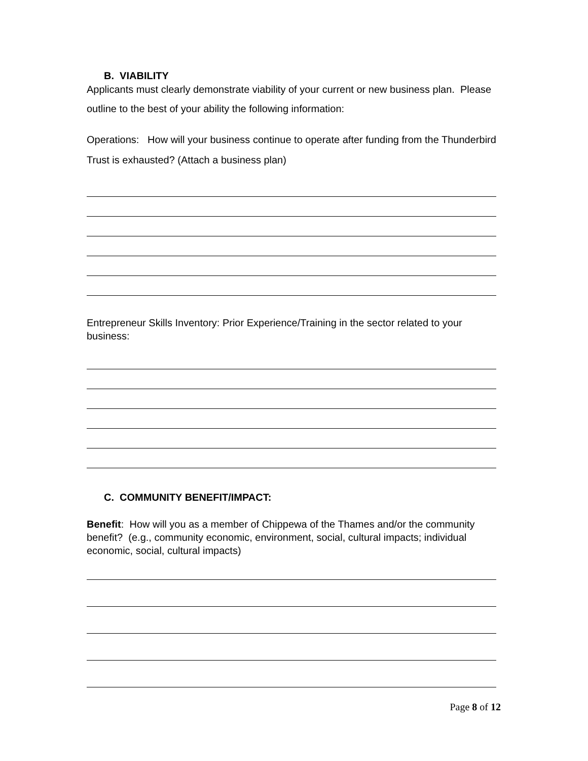B. VIABILITY
Applicants must clearly demonstrate viability of your current or new business plan. Please outline to the best of your ability the following information:
Operations: How will your business continue to operate after funding from the Thunderbird Trust is exhausted? (Attach a business plan)
Entrepreneur Skills Inventory: Prior Experience/Training in the sector related to your business:
C. COMMUNITY BENEFIT/IMPACT:
Benefit: How will you as a member of Chippewa of the Thames and/or the community benefit? (e.g., community economic, environment, social, cultural impacts; individual economic, social, cultural impacts)
Page 8 of 12